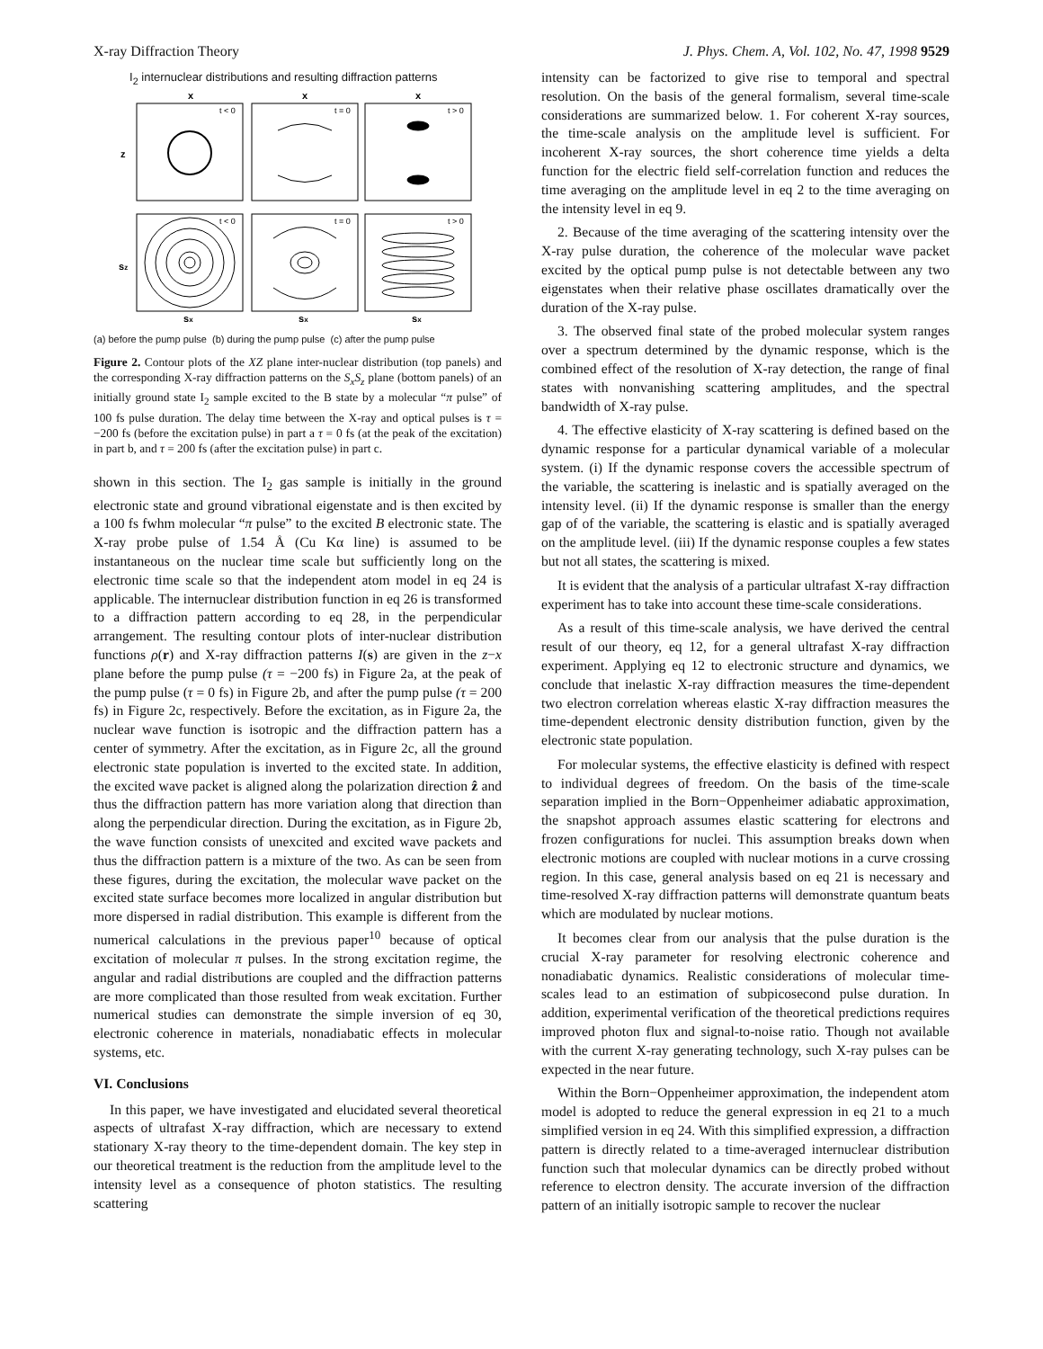X-ray Diffraction Theory J. Phys. Chem. A, Vol. 102, No. 47, 1998 9529
I<sub>2</sub> internuclear distributions and resulting diffraction patterns
x
x
x
z
sz
t < 0
t = 0
t > 0
t < 0
t = 0
t > 0
sx
sx
sx
(a) before the pump pulse (b) during the pump pulse (c) after the pump pulse
Figure 2. Contour plots of the XZ plane inter-nuclear distribution (top panels) and the corresponding X-ray diffraction patterns on the S<sub>x</sub>S<sub>z</sub> plane (bottom panels) of an initially ground state I<sub>2</sub> sample excited to the B state by a molecular “π pulse” of 100 fs pulse duration. The delay time between the X-ray and optical pulses is τ = −200 fs (before the excitation pulse) in part a τ = 0 fs (at the peak of the excitation) in part b, and τ = 200 fs (after the excitation pulse) in part c.
shown in this section. The I<sub>2</sub> gas sample is initially in the ground electronic state and ground vibrational eigenstate and is then excited by a 100 fs fwhm molecular “π pulse” to the excited B electronic state. The X-ray probe pulse of 1.54 Å (Cu Kα line) is assumed to be instantaneous on the nuclear time scale but sufficiently long on the electronic time scale so that the independent atom model in eq 24 is applicable. The internuclear distribution function in eq 26 is transformed to a diffraction pattern according to eq 28, in the perpendicular arrangement. The resulting contour plots of inter-nuclear distribution functions ρ(r) and X-ray diffraction patterns I(s) are given in the z−x plane before the pump pulse (τ = −200 fs) in Figure 2a, at the peak of the pump pulse (τ = 0 fs) in Figure 2b, and after the pump pulse (τ = 200 fs) in Figure 2c, respectively. Before the excitation, as in Figure 2a, the nuclear wave function is isotropic and the diffraction pattern has a center of symmetry. After the excitation, as in Figure 2c, all the ground electronic state population is inverted to the excited state. In addition, the excited wave packet is aligned along the polarization direction ẑ and thus the diffraction pattern has more variation along that direction than along the perpendicular direction. During the excitation, as in Figure 2b, the wave function consists of unexcited and excited wave packets and thus the diffraction pattern is a mixture of the two. As can be seen from these figures, during the excitation, the molecular wave packet on the excited state surface becomes more localized in angular distribution but more dispersed in radial distribution. This example is different from the numerical calculations in the previous paper<sup>10</sup> because of optical excitation of molecular π pulses. In the strong excitation regime, the angular and radial distributions are coupled and the diffraction patterns are more complicated than those resulted from weak excitation. Further numerical studies can demonstrate the simple inversion of eq 30, electronic coherence in materials, nonadiabatic effects in molecular systems, etc.
VI. Conclusions
In this paper, we have investigated and elucidated several theoretical aspects of ultrafast X-ray diffraction, which are necessary to extend stationary X-ray theory to the time-dependent domain. The key step in our theoretical treatment is the reduction from the amplitude level to the intensity level as a consequence of photon statistics. The resulting scattering
intensity can be factorized to give rise to temporal and spectral resolution. On the basis of the general formalism, several time-scale considerations are summarized below. 1. For coherent X-ray sources, the time-scale analysis on the amplitude level is sufficient. For incoherent X-ray sources, the short coherence time yields a delta function for the electric field self-correlation function and reduces the time averaging on the amplitude level in eq 2 to the time averaging on the intensity level in eq 9.
2. Because of the time averaging of the scattering intensity over the X-ray pulse duration, the coherence of the molecular wave packet excited by the optical pump pulse is not detectable between any two eigenstates when their relative phase oscillates dramatically over the duration of the X-ray pulse.
3. The observed final state of the probed molecular system ranges over a spectrum determined by the dynamic response, which is the combined effect of the resolution of X-ray detection, the range of final states with nonvanishing scattering amplitudes, and the spectral bandwidth of X-ray pulse.
4. The effective elasticity of X-ray scattering is defined based on the dynamic response for a particular dynamical variable of a molecular system. (i) If the dynamic response covers the accessible spectrum of the variable, the scattering is inelastic and is spatially averaged on the intensity level. (ii) If the dynamic response is smaller than the energy gap of of the variable, the scattering is elastic and is spatially averaged on the amplitude level. (iii) If the dynamic response couples a few states but not all states, the scattering is mixed.
It is evident that the analysis of a particular ultrafast X-ray diffraction experiment has to take into account these time-scale considerations.
As a result of this time-scale analysis, we have derived the central result of our theory, eq 12, for a general ultrafast X-ray diffraction experiment. Applying eq 12 to electronic structure and dynamics, we conclude that inelastic X-ray diffraction measures the time-dependent two electron correlation whereas elastic X-ray diffraction measures the time-dependent electronic density distribution function, given by the electronic state population.
For molecular systems, the effective elasticity is defined with respect to individual degrees of freedom. On the basis of the time-scale separation implied in the Born−Oppenheimer adiabatic approximation, the snapshot approach assumes elastic scattering for electrons and frozen configurations for nuclei. This assumption breaks down when electronic motions are coupled with nuclear motions in a curve crossing region. In this case, general analysis based on eq 21 is necessary and time-resolved X-ray diffraction patterns will demonstrate quantum beats which are modulated by nuclear motions.
It becomes clear from our analysis that the pulse duration is the crucial X-ray parameter for resolving electronic coherence and nonadiabatic dynamics. Realistic considerations of molecular time-scales lead to an estimation of subpicosecond pulse duration. In addition, experimental verification of the theoretical predictions requires improved photon flux and signal-to-noise ratio. Though not available with the current X-ray generating technology, such X-ray pulses can be expected in the near future.
Within the Born−Oppenheimer approximation, the independent atom model is adopted to reduce the general expression in eq 21 to a much simplified version in eq 24. With this simplified expression, a diffraction pattern is directly related to a time-averaged internuclear distribution function such that molecular dynamics can be directly probed without reference to electron density. The accurate inversion of the diffraction pattern of an initially isotropic sample to recover the nuclear